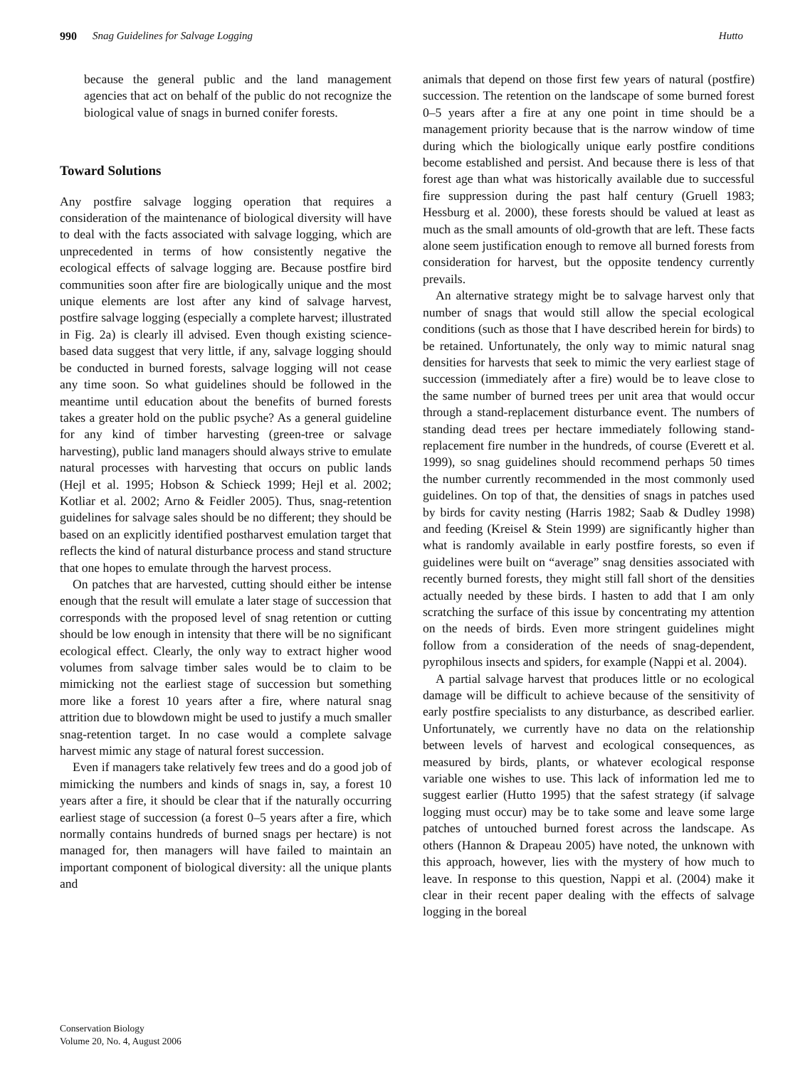990 Snag Guidelines for Salvage Logging Hutto
because the general public and the land management agencies that act on behalf of the public do not recognize the biological value of snags in burned conifer forests.
Toward Solutions
Any postfire salvage logging operation that requires a consideration of the maintenance of biological diversity will have to deal with the facts associated with salvage logging, which are unprecedented in terms of how consistently negative the ecological effects of salvage logging are. Because postfire bird communities soon after fire are biologically unique and the most unique elements are lost after any kind of salvage harvest, postfire salvage logging (especially a complete harvest; illustrated in Fig. 2a) is clearly ill advised. Even though existing science-based data suggest that very little, if any, salvage logging should be conducted in burned forests, salvage logging will not cease any time soon. So what guidelines should be followed in the meantime until education about the benefits of burned forests takes a greater hold on the public psyche? As a general guideline for any kind of timber harvesting (green-tree or salvage harvesting), public land managers should always strive to emulate natural processes with harvesting that occurs on public lands (Hejl et al. 1995; Hobson & Schieck 1999; Hejl et al. 2002; Kotliar et al. 2002; Arno & Feidler 2005). Thus, snag-retention guidelines for salvage sales should be no different; they should be based on an explicitly identified postharvest emulation target that reflects the kind of natural disturbance process and stand structure that one hopes to emulate through the harvest process.
On patches that are harvested, cutting should either be intense enough that the result will emulate a later stage of succession that corresponds with the proposed level of snag retention or cutting should be low enough in intensity that there will be no significant ecological effect. Clearly, the only way to extract higher wood volumes from salvage timber sales would be to claim to be mimicking not the earliest stage of succession but something more like a forest 10 years after a fire, where natural snag attrition due to blowdown might be used to justify a much smaller snag-retention target. In no case would a complete salvage harvest mimic any stage of natural forest succession.
Even if managers take relatively few trees and do a good job of mimicking the numbers and kinds of snags in, say, a forest 10 years after a fire, it should be clear that if the naturally occurring earliest stage of succession (a forest 0–5 years after a fire, which normally contains hundreds of burned snags per hectare) is not managed for, then managers will have failed to maintain an important component of biological diversity: all the unique plants and
animals that depend on those first few years of natural (postfire) succession. The retention on the landscape of some burned forest 0–5 years after a fire at any one point in time should be a management priority because that is the narrow window of time during which the biologically unique early postfire conditions become established and persist. And because there is less of that forest age than what was historically available due to successful fire suppression during the past half century (Gruell 1983; Hessburg et al. 2000), these forests should be valued at least as much as the small amounts of old-growth that are left. These facts alone seem justification enough to remove all burned forests from consideration for harvest, but the opposite tendency currently prevails.
An alternative strategy might be to salvage harvest only that number of snags that would still allow the special ecological conditions (such as those that I have described herein for birds) to be retained. Unfortunately, the only way to mimic natural snag densities for harvests that seek to mimic the very earliest stage of succession (immediately after a fire) would be to leave close to the same number of burned trees per unit area that would occur through a stand-replacement disturbance event. The numbers of standing dead trees per hectare immediately following stand-replacement fire number in the hundreds, of course (Everett et al. 1999), so snag guidelines should recommend perhaps 50 times the number currently recommended in the most commonly used guidelines. On top of that, the densities of snags in patches used by birds for cavity nesting (Harris 1982; Saab & Dudley 1998) and feeding (Kreisel & Stein 1999) are significantly higher than what is randomly available in early postfire forests, so even if guidelines were built on “average” snag densities associated with recently burned forests, they might still fall short of the densities actually needed by these birds. I hasten to add that I am only scratching the surface of this issue by concentrating my attention on the needs of birds. Even more stringent guidelines might follow from a consideration of the needs of snag-dependent, pyrophilous insects and spiders, for example (Nappi et al. 2004).
A partial salvage harvest that produces little or no ecological damage will be difficult to achieve because of the sensitivity of early postfire specialists to any disturbance, as described earlier. Unfortunately, we currently have no data on the relationship between levels of harvest and ecological consequences, as measured by birds, plants, or whatever ecological response variable one wishes to use. This lack of information led me to suggest earlier (Hutto 1995) that the safest strategy (if salvage logging must occur) may be to take some and leave some large patches of untouched burned forest across the landscape. As others (Hannon & Drapeau 2005) have noted, the unknown with this approach, however, lies with the mystery of how much to leave. In response to this question, Nappi et al. (2004) make it clear in their recent paper dealing with the effects of salvage logging in the boreal
Conservation Biology
Volume 20, No. 4, August 2006